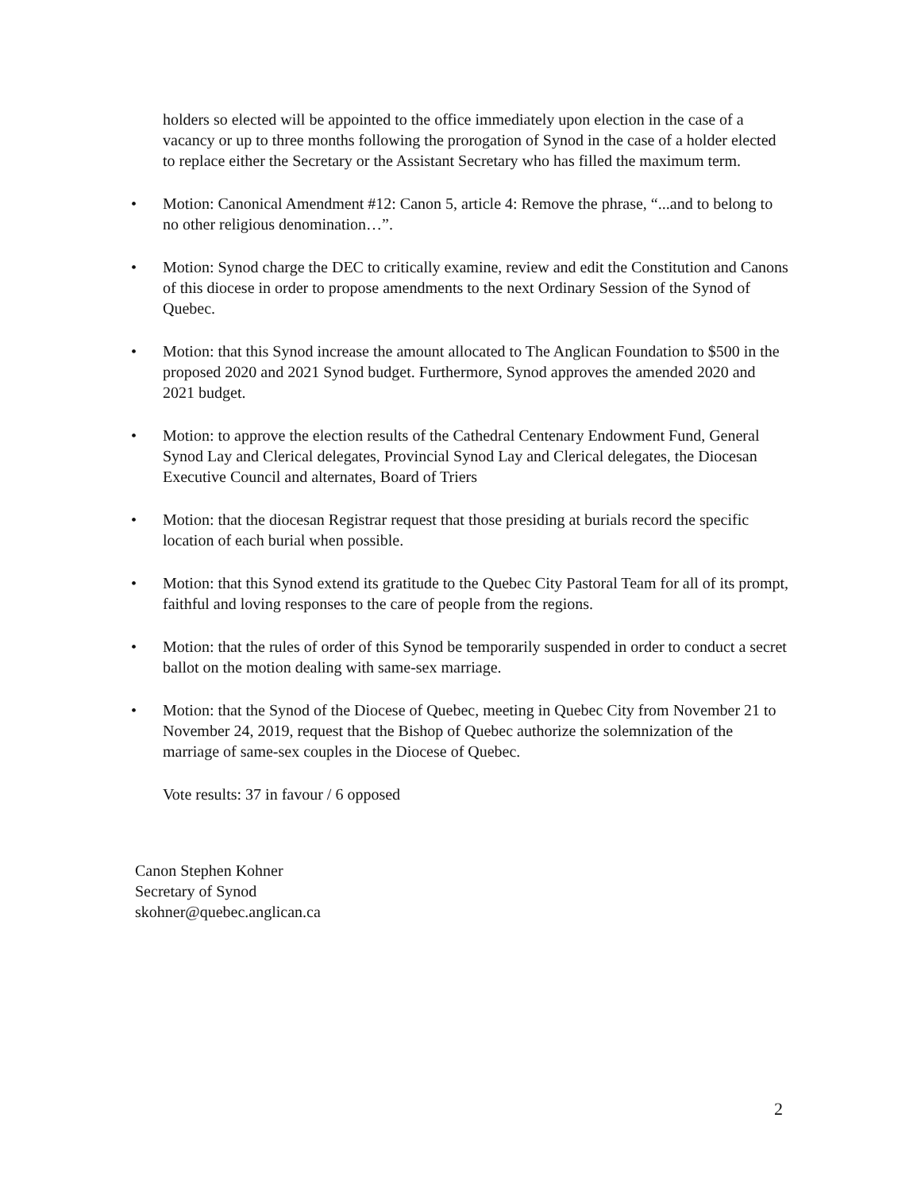holders so elected will be appointed to the office immediately upon election in the case of a vacancy or up to three months following the prorogation of Synod in the case of a holder elected to replace either the Secretary or the Assistant Secretary who has filled the maximum term.
• Motion: Canonical Amendment #12: Canon 5, article 4: Remove the phrase, “...and to belong to no other religious denomination…”.
• Motion: Synod charge the DEC to critically examine, review and edit the Constitution and Canons of this diocese in order to propose amendments to the next Ordinary Session of the Synod of Quebec.
• Motion: that this Synod increase the amount allocated to The Anglican Foundation to $500 in the proposed 2020 and 2021 Synod budget. Furthermore, Synod approves the amended 2020 and 2021 budget.
• Motion: to approve the election results of the Cathedral Centenary Endowment Fund, General Synod Lay and Clerical delegates, Provincial Synod Lay and Clerical delegates, the Diocesan Executive Council and alternates, Board of Triers
• Motion: that the diocesan Registrar request that those presiding at burials record the specific location of each burial when possible.
• Motion: that this Synod extend its gratitude to the Quebec City Pastoral Team for all of its prompt, faithful and loving responses to the care of people from the regions.
• Motion: that the rules of order of this Synod be temporarily suspended in order to conduct a secret ballot on the motion dealing with same-sex marriage.
• Motion: that the Synod of the Diocese of Quebec, meeting in Quebec City from November 21 to November 24, 2019, request that the Bishop of Quebec authorize the solemnization of the marriage of same-sex couples in the Diocese of Quebec.
Vote results: 37 in favour / 6 opposed
Canon Stephen Kohner
Secretary of Synod
skohner@quebec.anglican.ca
2